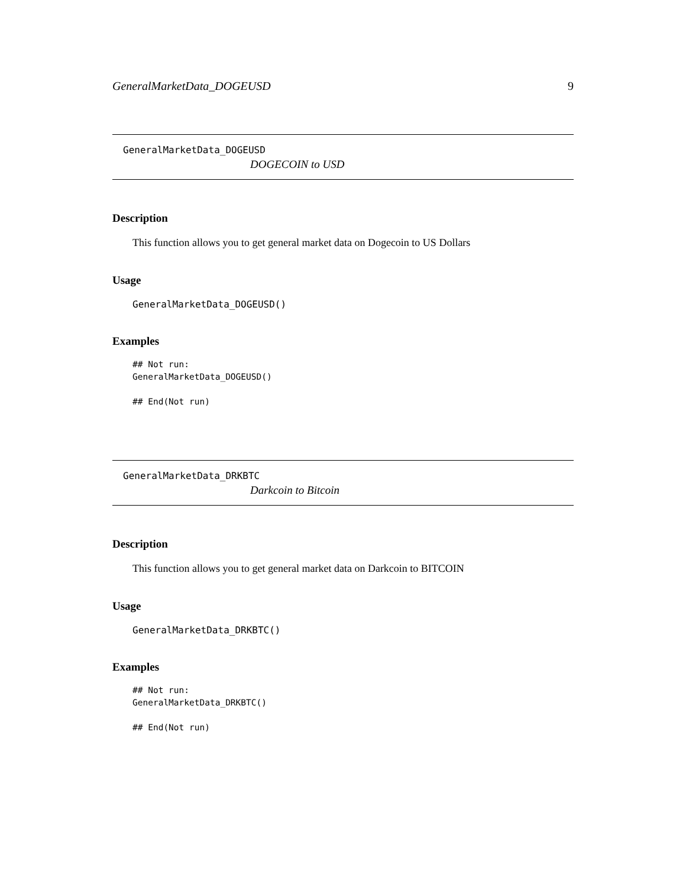GeneralMarketData_DOGEUSD 9
GeneralMarketData_DOGEUSD
DOGECOIN to USD
Description
This function allows you to get general market data on Dogecoin to US Dollars
Usage
GeneralMarketData_DOGEUSD()
Examples
## Not run: GeneralMarketData_DOGEUSD() ## End(Not run)
GeneralMarketData_DRKBTC
Darkcoin to Bitcoin
Description
This function allows you to get general market data on Darkcoin to BITCOIN
Usage
GeneralMarketData_DRKBTC()
Examples
## Not run: GeneralMarketData_DRKBTC() ## End(Not run)